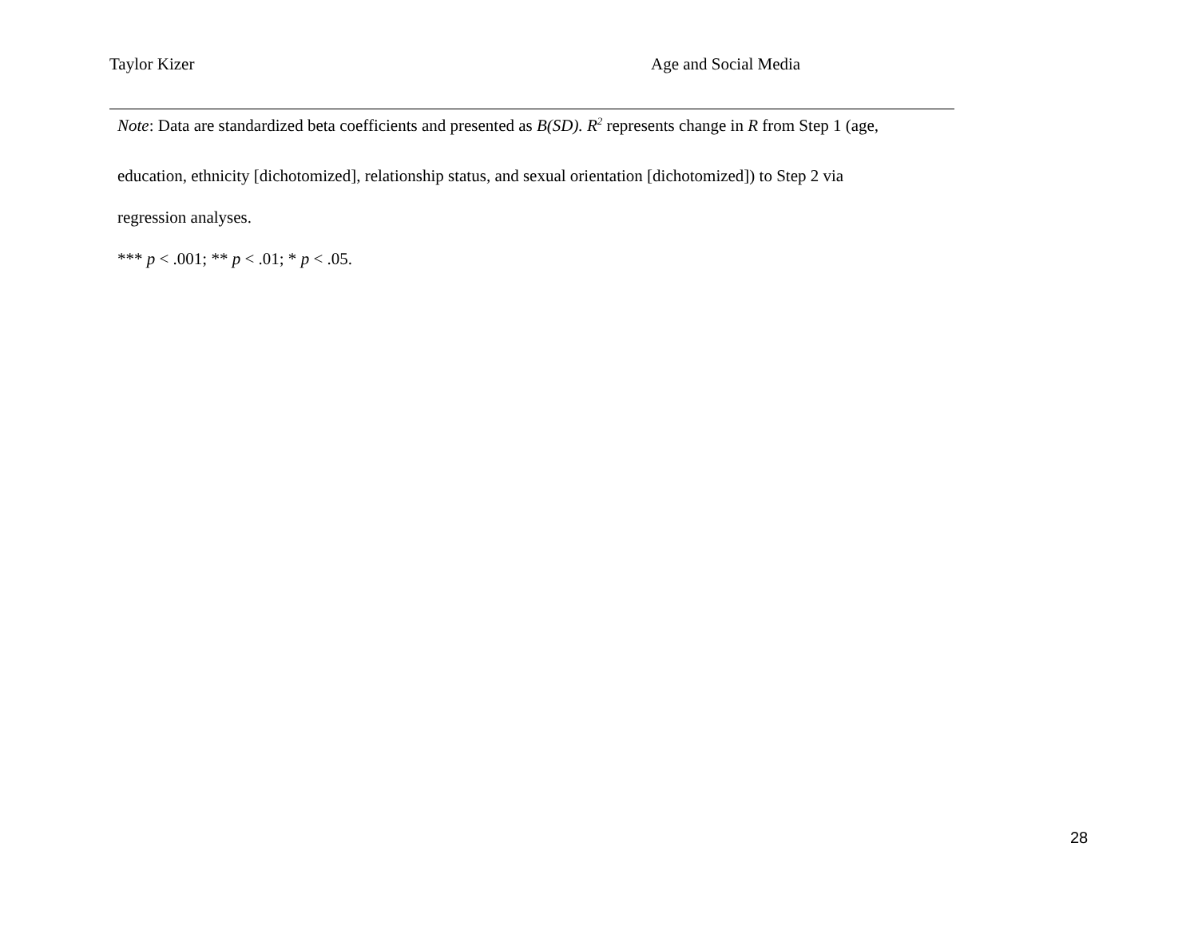Taylor Kizer Age and Social Media
Note: Data are standardized beta coefficients and presented as B(SD). R<sup>2</sup> represents change in R from Step 1 (age,
education, ethnicity [dichotomized], relationship status, and sexual orientation [dichotomized]) to Step 2 via
regression analyses.
*** p < .001; ** p < .01; * p < .05.
28